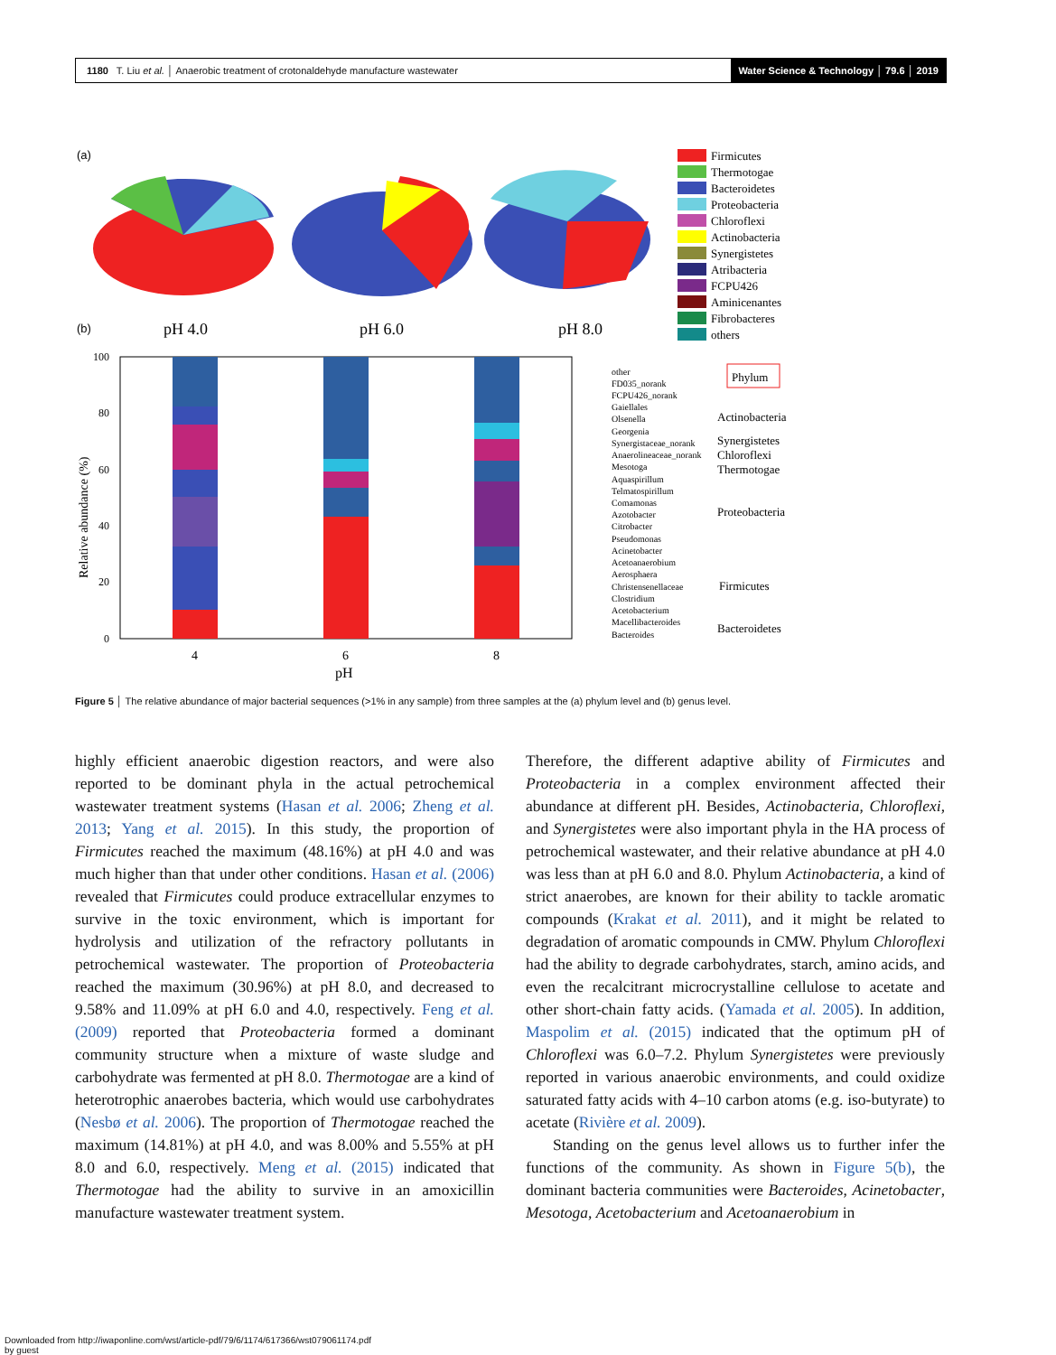1180 T. Liu et al. │ Anaerobic treatment of crotonaldehyde manufacture wastewater Water Science & Technology │ 79.6 │ 2019
(a)
(b)
pH 4.0
pH 6.0
pH 8.0
Firmicutes
Thermotogae
Bacteroidetes
Proteobacteria
Chloroflexi
Actinobacteria
Synergistetes
Atribacteria
FCPU426
Aminicenantes
Fibrobacteres
others
100
80
60
40
20
0
Relative abundance (%)
4
6
8
pH
other
FD035_norank
FCPU426_norank
Gaiellales
Olsenella
Georgenia
Synergistaceae_norank
Anaerolineaceae_norank
Mesotoga
Aquaspirillum
Telmatospirillum
Comamonas
Azotobacter
Citrobacter
Pseudomonas
Acinetobacter
Acetoanaerobium
Aerosphaera
Christensenellaceae
Clostridium
Acetobacterium
Macellibacteroides
Bacteroides
Phylum
Actinobacteria
Synergistetes
Chloroflexi
Thermotogae
Proteobacteria
Firmicutes
Bacteroidetes
Figure 5 │ The relative abundance of major bacterial sequences (>1% in any sample) from three samples at the (a) phylum level and (b) genus level.
highly efficient anaerobic digestion reactors, and were also reported to be dominant phyla in the actual petrochemical wastewater treatment systems (Hasan et al. 2006; Zheng et al. 2013; Yang et al. 2015). In this study, the proportion of Firmicutes reached the maximum (48.16%) at pH 4.0 and was much higher than that under other conditions. Hasan et al. (2006) revealed that Firmicutes could produce extracellular enzymes to survive in the toxic environment, which is important for hydrolysis and utilization of the refractory pollutants in petrochemical wastewater. The proportion of Proteobacteria reached the maximum (30.96%) at pH 8.0, and decreased to 9.58% and 11.09% at pH 6.0 and 4.0, respectively. Feng et al. (2009) reported that Proteobacteria formed a dominant community structure when a mixture of waste sludge and carbohydrate was fermented at pH 8.0. Thermotogae are a kind of heterotrophic anaerobes bacteria, which would use carbohydrates (Nesbø et al. 2006). The proportion of Thermotogae reached the maximum (14.81%) at pH 4.0, and was 8.00% and 5.55% at pH 8.0 and 6.0, respectively. Meng et al. (2015) indicated that Thermotogae had the ability to survive in an amoxicillin manufacture wastewater treatment system.
Therefore, the different adaptive ability of Firmicutes and Proteobacteria in a complex environment affected their abundance at different pH. Besides, Actinobacteria, Chloroflexi, and Synergistetes were also important phyla in the HA process of petrochemical wastewater, and their relative abundance at pH 4.0 was less than at pH 6.0 and 8.0. Phylum Actinobacteria, a kind of strict anaerobes, are known for their ability to tackle aromatic compounds (Krakat et al. 2011), and it might be related to degradation of aromatic compounds in CMW. Phylum Chloroflexi had the ability to degrade carbohydrates, starch, amino acids, and even the recalcitrant microcrystalline cellulose to acetate and other short-chain fatty acids. (Yamada et al. 2005). In addition, Maspolim et al. (2015) indicated that the optimum pH of Chloroflexi was 6.0–7.2. Phylum Synergistetes were previously reported in various anaerobic environments, and could oxidize saturated fatty acids with 4–10 carbon atoms (e.g. iso-butyrate) to acetate (Rivière et al. 2009).
Standing on the genus level allows us to further infer the functions of the community. As shown in Figure 5(b), the dominant bacteria communities were Bacteroides, Acinetobacter, Mesotoga, Acetobacterium and Acetoanaerobium in
Downloaded from http://iwaponline.com/wst/article-pdf/79/6/1174/617366/wst079061174.pdf
by guest